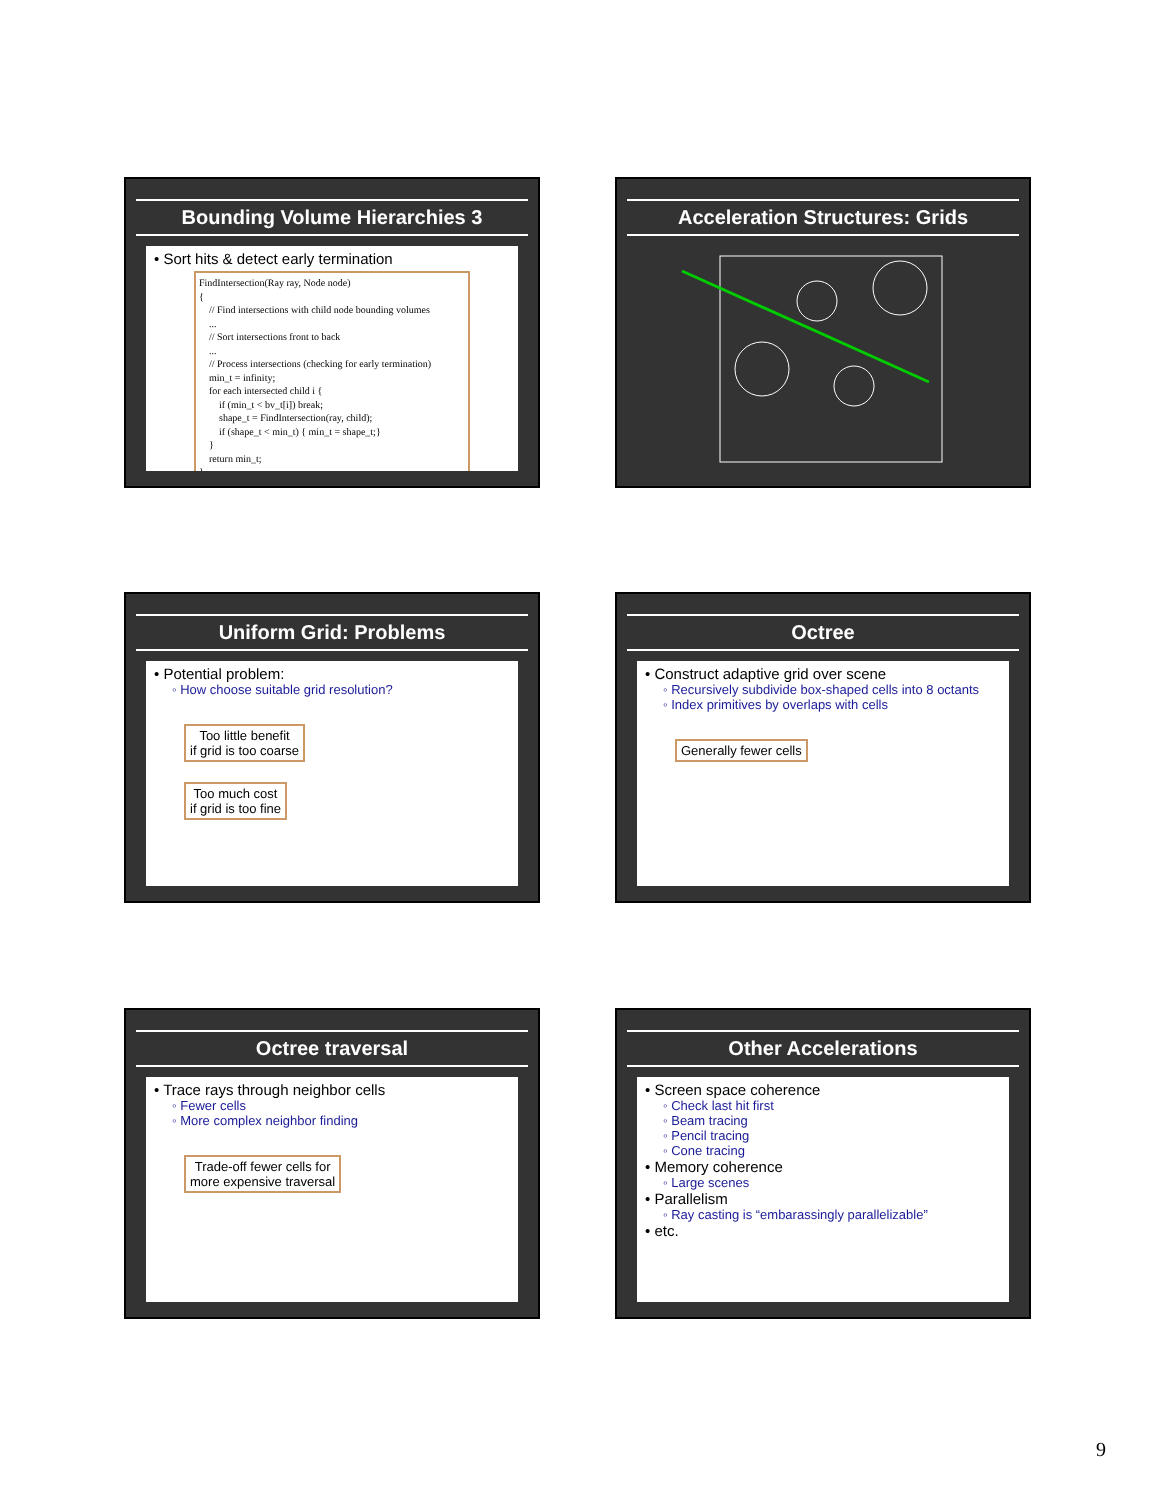Bounding Volume Hierarchies 3
• Sort hits & detect early termination
FindIntersection(Ray ray, Node node)
{
    // Find intersections with child node bounding volumes
    ...
    // Sort intersections front to back
    ...
    // Process intersections (checking for early termination)
    min_t = infinity;
    for each intersected child i {
        if (min_t < bv_t[i]) break;
        shape_t = FindIntersection(ray, child);
        if (shape_t < min_t) { min_t = shape_t;}
    }
    return min_t;
}
Acceleration Structures: Grids
Uniform Grid: Problems
• Potential problem:
◦ How choose suitable grid resolution?
Too little benefit
if grid is too coarse
Too much cost
if grid is too fine
Octree
• Construct adaptive grid over scene
◦ Recursively subdivide box-shaped cells into 8 octants
◦ Index primitives by overlaps with cells
Generally fewer cells
Octree traversal
• Trace rays through neighbor cells
◦ Fewer cells
◦ More complex neighbor finding
Trade-off fewer cells for
more expensive traversal
Other Accelerations
• Screen space coherence
◦ Check last hit first
◦ Beam tracing
◦ Pencil tracing
◦ Cone tracing
• Memory coherence
◦ Large scenes
• Parallelism
◦ Ray casting is “embarassingly parallelizable”
• etc.
9